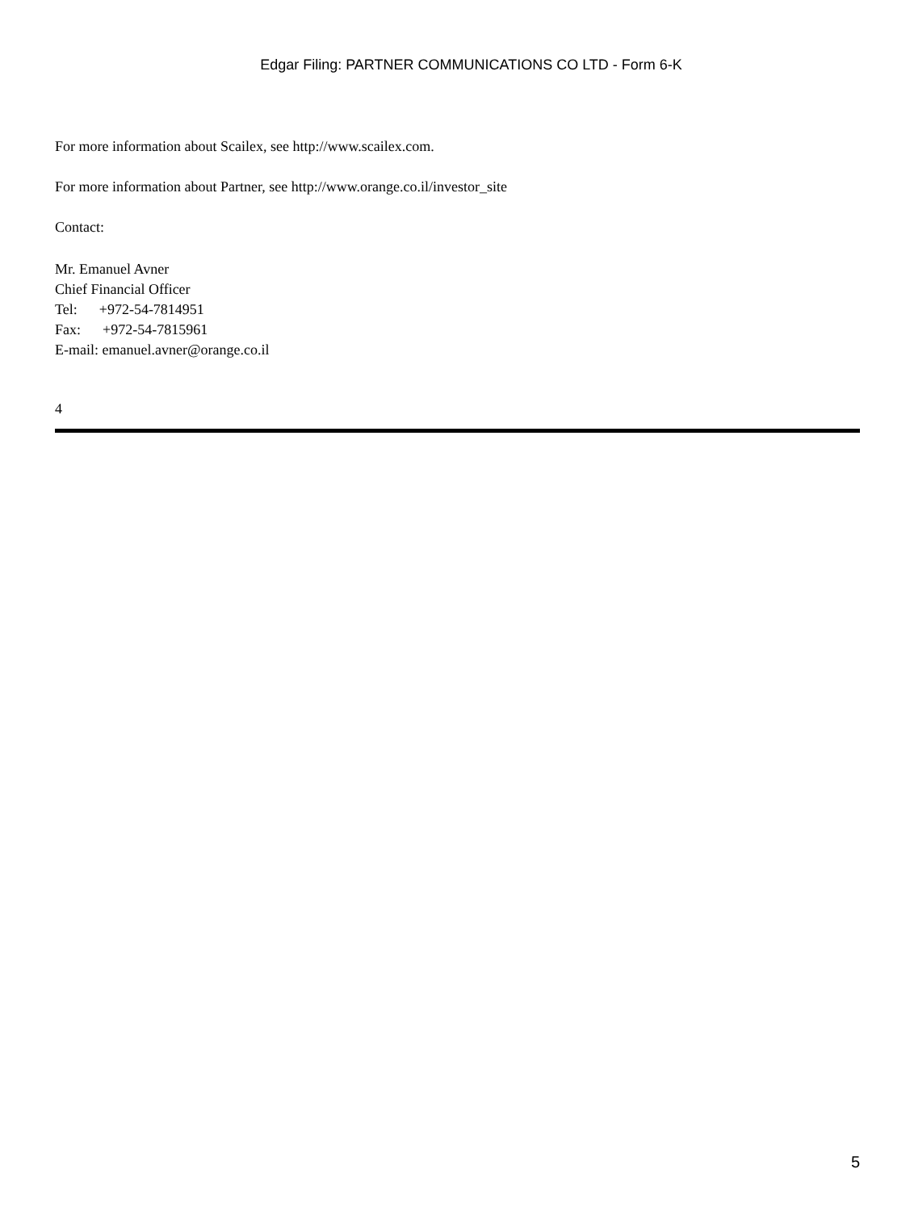Edgar Filing: PARTNER COMMUNICATIONS CO LTD - Form 6-K
For more information about Scailex, see http://www.scailex.com.
For more information about Partner, see http://www.orange.co.il/investor_site
Contact:
Mr. Emanuel Avner
Chief Financial Officer
Tel: +972-54-7814951
Fax: +972-54-7815961
E-mail: emanuel.avner@orange.co.il
4
5